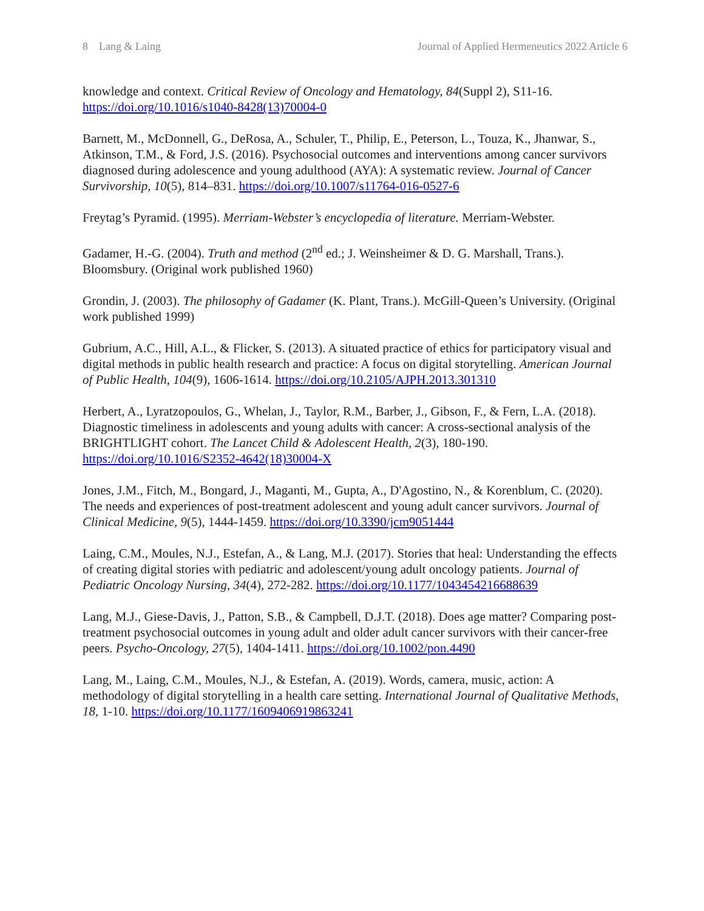8 Lang & Laing Journal of Applied Hermeneutics 2022 Article 6
knowledge and context. Critical Review of Oncology and Hematology, 84(Suppl 2), S11-16. https://doi.org/10.1016/s1040-8428(13)70004-0
Barnett, M., McDonnell, G., DeRosa, A., Schuler, T., Philip, E., Peterson, L., Touza, K., Jhanwar, S., Atkinson, T.M., & Ford, J.S. (2016). Psychosocial outcomes and interventions among cancer survivors diagnosed during adolescence and young adulthood (AYA): A systematic review. Journal of Cancer Survivorship, 10(5), 814–831. https://doi.org/10.1007/s11764-016-0527-6
Freytag’s Pyramid. (1995). Merriam-Webster’s encyclopedia of literature. Merriam-Webster.
Gadamer, H.-G. (2004). Truth and method (2<sup>nd</sup> ed.; J. Weinsheimer & D. G. Marshall, Trans.). Bloomsbury. (Original work published 1960)
Grondin, J. (2003). The philosophy of Gadamer (K. Plant, Trans.). McGill-Queen’s University. (Original work published 1999)
Gubrium, A.C., Hill, A.L., & Flicker, S. (2013). A situated practice of ethics for participatory visual and digital methods in public health research and practice: A focus on digital storytelling. American Journal of Public Health, 104(9), 1606-1614. https://doi.org/10.2105/AJPH.2013.301310
Herbert, A., Lyratzopoulos, G., Whelan, J., Taylor, R.M., Barber, J., Gibson, F., & Fern, L.A. (2018). Diagnostic timeliness in adolescents and young adults with cancer: A cross-sectional analysis of the BRIGHTLIGHT cohort. The Lancet Child & Adolescent Health, 2(3), 180-190. https://doi.org/10.1016/S2352-4642(18)30004-X
Jones, J.M., Fitch, M., Bongard, J., Maganti, M., Gupta, A., D'Agostino, N., & Korenblum, C. (2020). The needs and experiences of post-treatment adolescent and young adult cancer survivors. Journal of Clinical Medicine, 9(5), 1444-1459. https://doi.org/10.3390/jcm9051444
Laing, C.M., Moules, N.J., Estefan, A., & Lang, M.J. (2017). Stories that heal: Understanding the effects of creating digital stories with pediatric and adolescent/young adult oncology patients. Journal of Pediatric Oncology Nursing, 34(4), 272-282. https://doi.org/10.1177/1043454216688639
Lang, M.J., Giese-Davis, J., Patton, S.B., & Campbell, D.J.T. (2018). Does age matter? Comparing post-treatment psychosocial outcomes in young adult and older adult cancer survivors with their cancer-free peers. Psycho-Oncology, 27(5), 1404-1411. https://doi.org/10.1002/pon.4490
Lang, M., Laing, C.M., Moules, N.J., & Estefan, A. (2019). Words, camera, music, action: A methodology of digital storytelling in a health care setting. International Journal of Qualitative Methods, 18, 1-10. https://doi.org/10.1177/1609406919863241